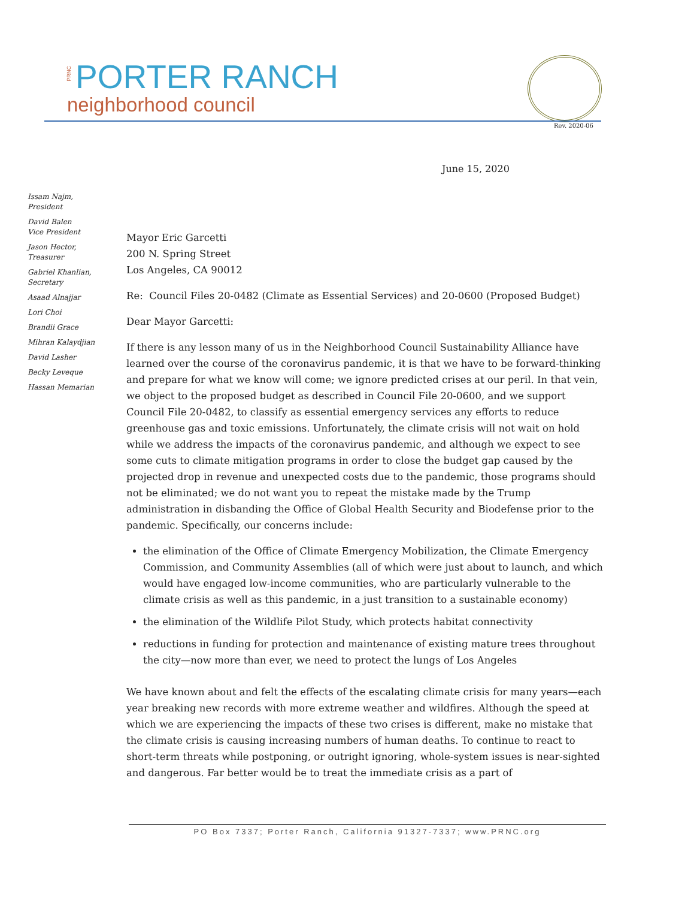PRNC PORTER RANCH
neighborhood council
Rev. 2020-06
June 15, 2020
Issam Najm,
President
David Balen
Vice President
Jason Hector,
Treasurer
Gabriel Khanlian,
Secretary
Asaad Alnajjar
Lori Choi
Brandii Grace
Mihran Kalaydjian
David Lasher
Becky Leveque
Hassan Memarian
Mayor Eric Garcetti
200 N. Spring Street
Los Angeles, CA 90012
Re: Council Files 20-0482 (Climate as Essential Services) and 20-0600 (Proposed Budget)
Dear Mayor Garcetti:
If there is any lesson many of us in the Neighborhood Council Sustainability Alliance have learned over the course of the coronavirus pandemic, it is that we have to be forward-thinking and prepare for what we know will come; we ignore predicted crises at our peril. In that vein, we object to the proposed budget as described in Council File 20-0600, and we support Council File 20-0482, to classify as essential emergency services any efforts to reduce greenhouse gas and toxic emissions. Unfortunately, the climate crisis will not wait on hold while we address the impacts of the coronavirus pandemic, and although we expect to see some cuts to climate mitigation programs in order to close the budget gap caused by the projected drop in revenue and unexpected costs due to the pandemic, those programs should not be eliminated; we do not want you to repeat the mistake made by the Trump administration in disbanding the Office of Global Health Security and Biodefense prior to the pandemic. Specifically, our concerns include:
the elimination of the Office of Climate Emergency Mobilization, the Climate Emergency Commission, and Community Assemblies (all of which were just about to launch, and which would have engaged low-income communities, who are particularly vulnerable to the climate crisis as well as this pandemic, in a just transition to a sustainable economy)
the elimination of the Wildlife Pilot Study, which protects habitat connectivity
reductions in funding for protection and maintenance of existing mature trees throughout the city—now more than ever, we need to protect the lungs of Los Angeles
We have known about and felt the effects of the escalating climate crisis for many years—each year breaking new records with more extreme weather and wildfires. Although the speed at which we are experiencing the impacts of these two crises is different, make no mistake that the climate crisis is causing increasing numbers of human deaths. To continue to react to short-term threats while postponing, or outright ignoring, whole-system issues is near-sighted and dangerous. Far better would be to treat the immediate crisis as a part of
PO Box 7337; Porter Ranch, California 91327-7337; www.PRNC.org